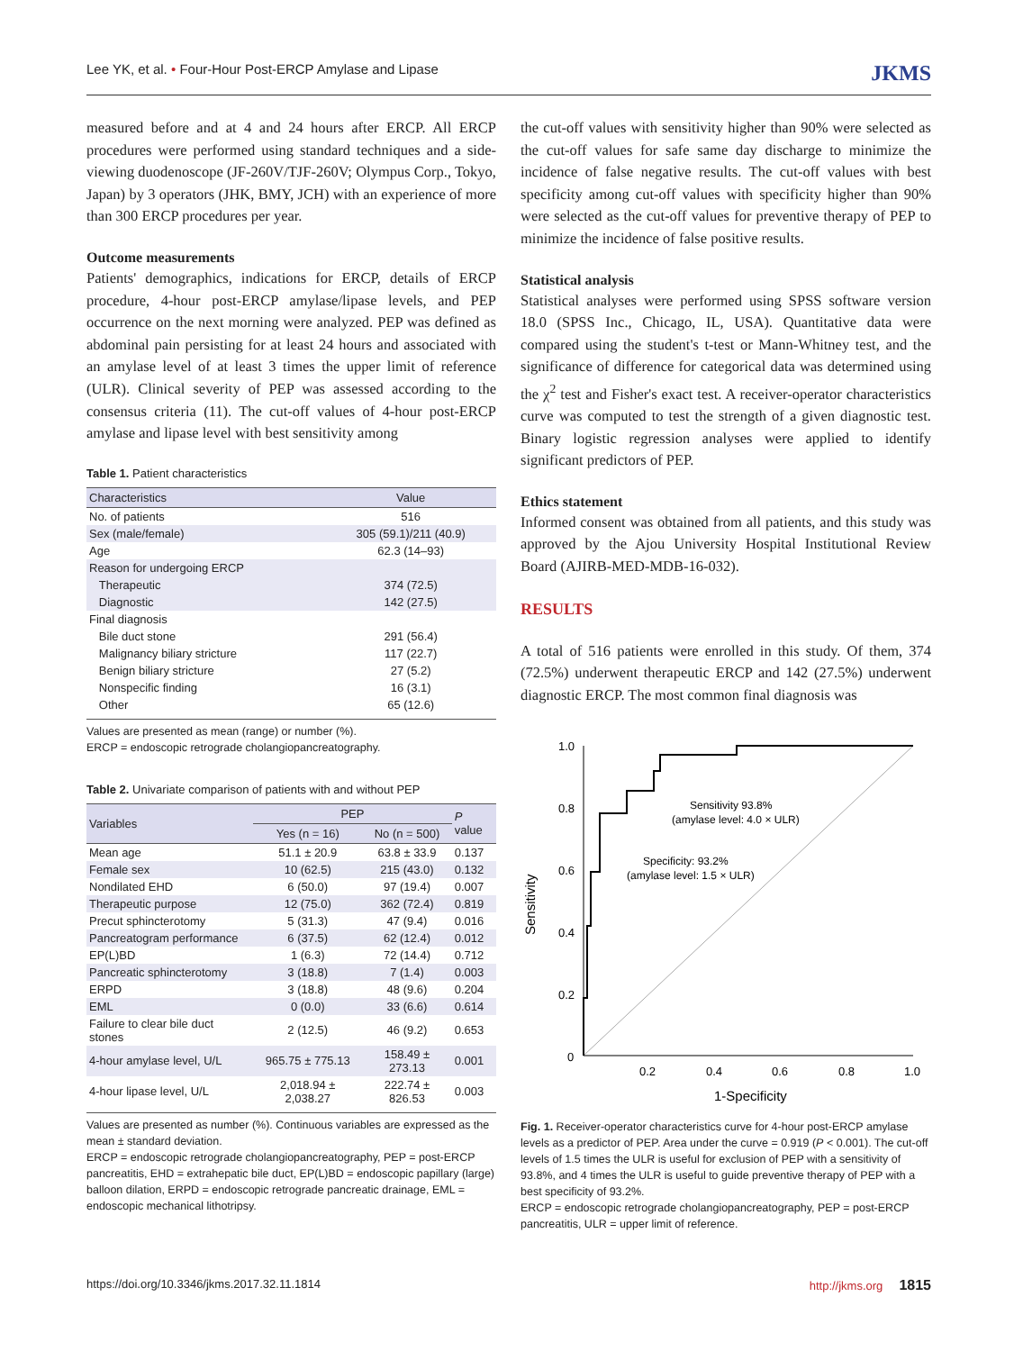Lee YK, et al. • Four-Hour Post-ERCP Amylase and Lipase JKMS
measured before and at 4 and 24 hours after ERCP. All ERCP procedures were performed using standard techniques and a side-viewing duodenoscope (JF-260V/TJF-260V; Olympus Corp., Tokyo, Japan) by 3 operators (JHK, BMY, JCH) with an experience of more than 300 ERCP procedures per year.
Outcome measurements
Patients' demographics, indications for ERCP, details of ERCP procedure, 4-hour post-ERCP amylase/lipase levels, and PEP occurrence on the next morning were analyzed. PEP was defined as abdominal pain persisting for at least 24 hours and associated with an amylase level of at least 3 times the upper limit of reference (ULR). Clinical severity of PEP was assessed according to the consensus criteria (11). The cut-off values of 4-hour post-ERCP amylase and lipase level with best sensitivity among
Table 1. Patient characteristics
| Characteristics | Value |
| --- | --- |
| No. of patients | 516 |
| Sex (male/female) | 305 (59.1)/211 (40.9) |
| Age | 62.3 (14–93) |
| Reason for undergoing ERCP | |
| Therapeutic | 374 (72.5) |
| Diagnostic | 142 (27.5) |
| Final diagnosis | |
| Bile duct stone | 291 (56.4) |
| Malignancy biliary stricture | 117 (22.7) |
| Benign biliary stricture | 27 (5.2) |
| Nonspecific finding | 16 (3.1) |
| Other | 65 (12.6) |
Values are presented as mean (range) or number (%).
ERCP = endoscopic retrograde cholangiopancreatography.
Table 2. Univariate comparison of patients with and without PEP
| Variables | PEP | | P value |
| --- | --- | --- | --- |
| | Yes (n = 16) | No (n = 500) | |
| Mean age | 51.1 ± 20.9 | 63.8 ± 33.9 | 0.137 |
| Female sex | 10 (62.5) | 215 (43.0) | 0.132 |
| Nondilated EHD | 6 (50.0) | 97 (19.4) | 0.007 |
| Therapeutic purpose | 12 (75.0) | 362 (72.4) | 0.819 |
| Precut sphincterotomy | 5 (31.3) | 47 (9.4) | 0.016 |
| Pancreatogram performance | 6 (37.5) | 62 (12.4) | 0.012 |
| EP(L)BD | 1 (6.3) | 72 (14.4) | 0.712 |
| Pancreatic sphincterotomy | 3 (18.8) | 7 (1.4) | 0.003 |
| ERPD | 3 (18.8) | 48 (9.6) | 0.204 |
| EML | 0 (0.0) | 33 (6.6) | 0.614 |
| Failure to clear bile duct stones | 2 (12.5) | 46 (9.2) | 0.653 |
| 4-hour amylase level, U/L | 965.75 ± 775.13 | 158.49 ± 273.13 | 0.001 |
| 4-hour lipase level, U/L | 2,018.94 ± 2,038.27 | 222.74 ± 826.53 | 0.003 |
Values are presented as number (%). Continuous variables are expressed as the mean ± standard deviation.
ERCP = endoscopic retrograde cholangiopancreatography, PEP = post-ERCP pancreatitis, EHD = extrahepatic bile duct, EP(L)BD = endoscopic papillary (large) balloon dilation, ERPD = endoscopic retrograde pancreatic drainage, EML = endoscopic mechanical lithotripsy.
the cut-off values with sensitivity higher than 90% were selected as the cut-off values for safe same day discharge to minimize the incidence of false negative results. The cut-off values with best specificity among cut-off values with specificity higher than 90% were selected as the cut-off values for preventive therapy of PEP to minimize the incidence of false positive results.
Statistical analysis
Statistical analyses were performed using SPSS software version 18.0 (SPSS Inc., Chicago, IL, USA). Quantitative data were compared using the student's t-test or Mann-Whitney test, and the significance of difference for categorical data was determined using the χ<sup>2</sup> test and Fisher's exact test. A receiver-operator characteristics curve was computed to test the strength of a given diagnostic test. Binary logistic regression analyses were applied to identify significant predictors of PEP.
Ethics statement
Informed consent was obtained from all patients, and this study was approved by the Ajou University Hospital Institutional Review Board (AJIRB-MED-MDB-16-032).
RESULTS
A total of 516 patients were enrolled in this study. Of them, 374 (72.5%) underwent therapeutic ERCP and 142 (27.5%) underwent diagnostic ERCP. The most common final diagnosis was
1.0
0.8
0.6
0.4
0.2
0
0.2
0.4
0.6
0.8
1.0
1-Specificity
Sensitivity
Sensitivity 93.8%
(amylase level: 4.0 × ULR)
Specificity: 93.2%
(amylase level: 1.5 × ULR)
Fig. 1. Receiver-operator characteristics curve for 4-hour post-ERCP amylase levels as a predictor of PEP. Area under the curve = 0.919 (P < 0.001). The cut-off levels of 1.5 times the ULR is useful for exclusion of PEP with a sensitivity of 93.8%, and 4 times the ULR is useful to guide preventive therapy of PEP with a best specificity of 93.2%.
ERCP = endoscopic retrograde cholangiopancreatography, PEP = post-ERCP pancreatitis, ULR = upper limit of reference.
https://doi.org/10.3346/jkms.2017.32.11.1814 http://jkms.org 1815